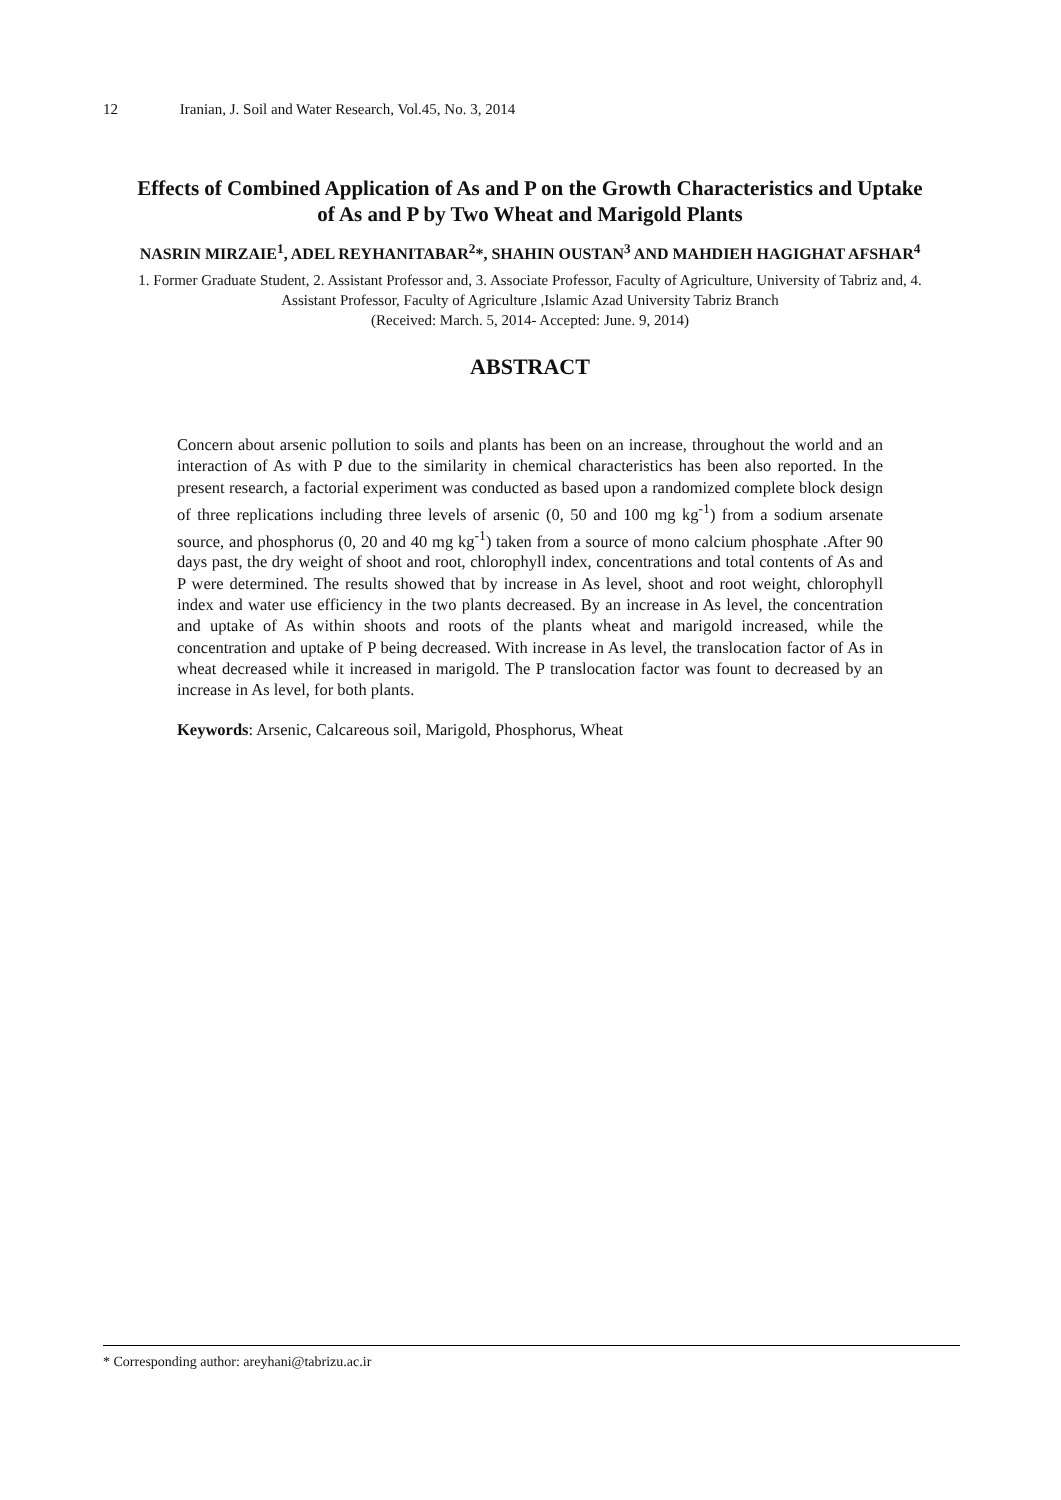12 Iranian, J. Soil and Water Research, Vol.45, No. 3, 2014
Effects of Combined Application of As and P on the Growth Characteristics and Uptake of As and P by Two Wheat and Marigold Plants
NASRIN MIRZAIE<sup>1</sup>, ADEL REYHANITABAR<sup>2</sup>*, SHAHIN OUSTAN<sup>3</sup> AND MAHDIEH HAGIGHAT AFSHAR<sup>4</sup>
1. Former Graduate Student, 2. Assistant Professor and, 3. Associate Professor, Faculty of Agriculture, University of Tabriz and, 4. Assistant Professor, Faculty of Agriculture ,Islamic Azad University Tabriz Branch
(Received: March. 5, 2014- Accepted: June. 9, 2014)
ABSTRACT
Concern about arsenic pollution to soils and plants has been on an increase, throughout the world and an interaction of As with P due to the similarity in chemical characteristics has been also reported. In the present research, a factorial experiment was conducted as based upon a randomized complete block design of three replications including three levels of arsenic (0, 50 and 100 mg kg<sup>-1</sup>) from a sodium arsenate source, and phosphorus (0, 20 and 40 mg kg<sup>-1</sup>) taken from a source of mono calcium phosphate .After 90 days past, the dry weight of shoot and root, chlorophyll index, concentrations and total contents of As and P were determined. The results showed that by increase in As level, shoot and root weight, chlorophyll index and water use efficiency in the two plants decreased. By an increase in As level, the concentration and uptake of As within shoots and roots of the plants wheat and marigold increased, while the concentration and uptake of P being decreased. With increase in As level, the translocation factor of As in wheat decreased while it increased in marigold. The P translocation factor was fount to decreased by an increase in As level, for both plants.
Keywords: Arsenic, Calcareous soil, Marigold, Phosphorus, Wheat
* Corresponding author: areyhani@tabrizu.ac.ir